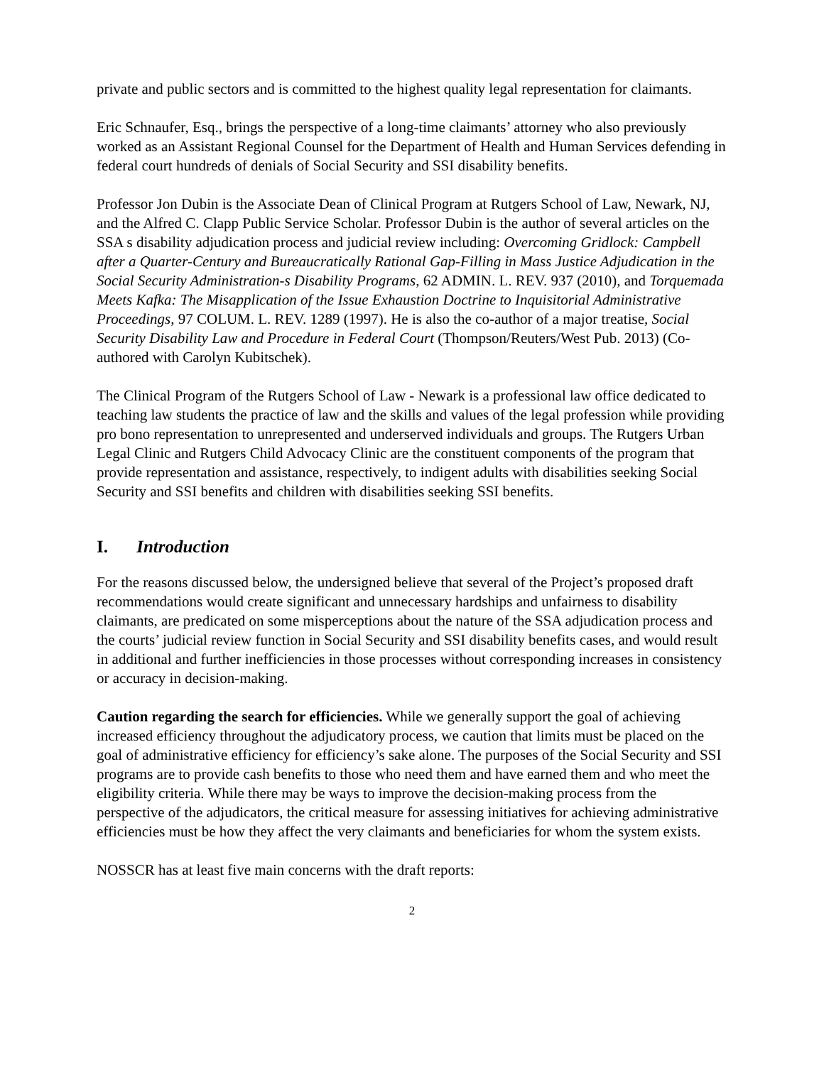private and public sectors and is committed to the highest quality legal representation for claimants.
Eric Schnaufer, Esq., brings the perspective of a long-time claimants’ attorney who also previously worked as an Assistant Regional Counsel for the Department of Health and Human Services defending in federal court hundreds of denials of Social Security and SSI disability benefits.
Professor Jon Dubin is the Associate Dean of Clinical Program at Rutgers School of Law, Newark, NJ, and the Alfred C. Clapp Public Service Scholar. Professor Dubin is the author of several articles on the SSA s disability adjudication process and judicial review including: Overcoming Gridlock: Campbell after a Quarter-Century and Bureaucratically Rational Gap-Filling in Mass Justice Adjudication in the Social Security Administration-s Disability Programs, 62 ADMIN. L. REV. 937 (2010), and Torquemada Meets Kafka: The Misapplication of the Issue Exhaustion Doctrine to Inquisitorial Administrative Proceedings, 97 COLUM. L. REV. 1289 (1997). He is also the co-author of a major treatise, Social Security Disability Law and Procedure in Federal Court (Thompson/Reuters/West Pub. 2013) (Co-authored with Carolyn Kubitschek).
The Clinical Program of the Rutgers School of Law - Newark is a professional law office dedicated to teaching law students the practice of law and the skills and values of the legal profession while providing pro bono representation to unrepresented and underserved individuals and groups. The Rutgers Urban Legal Clinic and Rutgers Child Advocacy Clinic are the constituent components of the program that provide representation and assistance, respectively, to indigent adults with disabilities seeking Social Security and SSI benefits and children with disabilities seeking SSI benefits.
I. Introduction
For the reasons discussed below, the undersigned believe that several of the Project’s proposed draft recommendations would create significant and unnecessary hardships and unfairness to disability claimants, are predicated on some misperceptions about the nature of the SSA adjudication process and the courts’ judicial review function in Social Security and SSI disability benefits cases, and would result in additional and further inefficiencies in those processes without corresponding increases in consistency or accuracy in decision-making.
Caution regarding the search for efficiencies. While we generally support the goal of achieving increased efficiency throughout the adjudicatory process, we caution that limits must be placed on the goal of administrative efficiency for efficiency’s sake alone. The purposes of the Social Security and SSI programs are to provide cash benefits to those who need them and have earned them and who meet the eligibility criteria. While there may be ways to improve the decision-making process from the perspective of the adjudicators, the critical measure for assessing initiatives for achieving administrative efficiencies must be how they affect the very claimants and beneficiaries for whom the system exists.
NOSSCR has at least five main concerns with the draft reports:
2